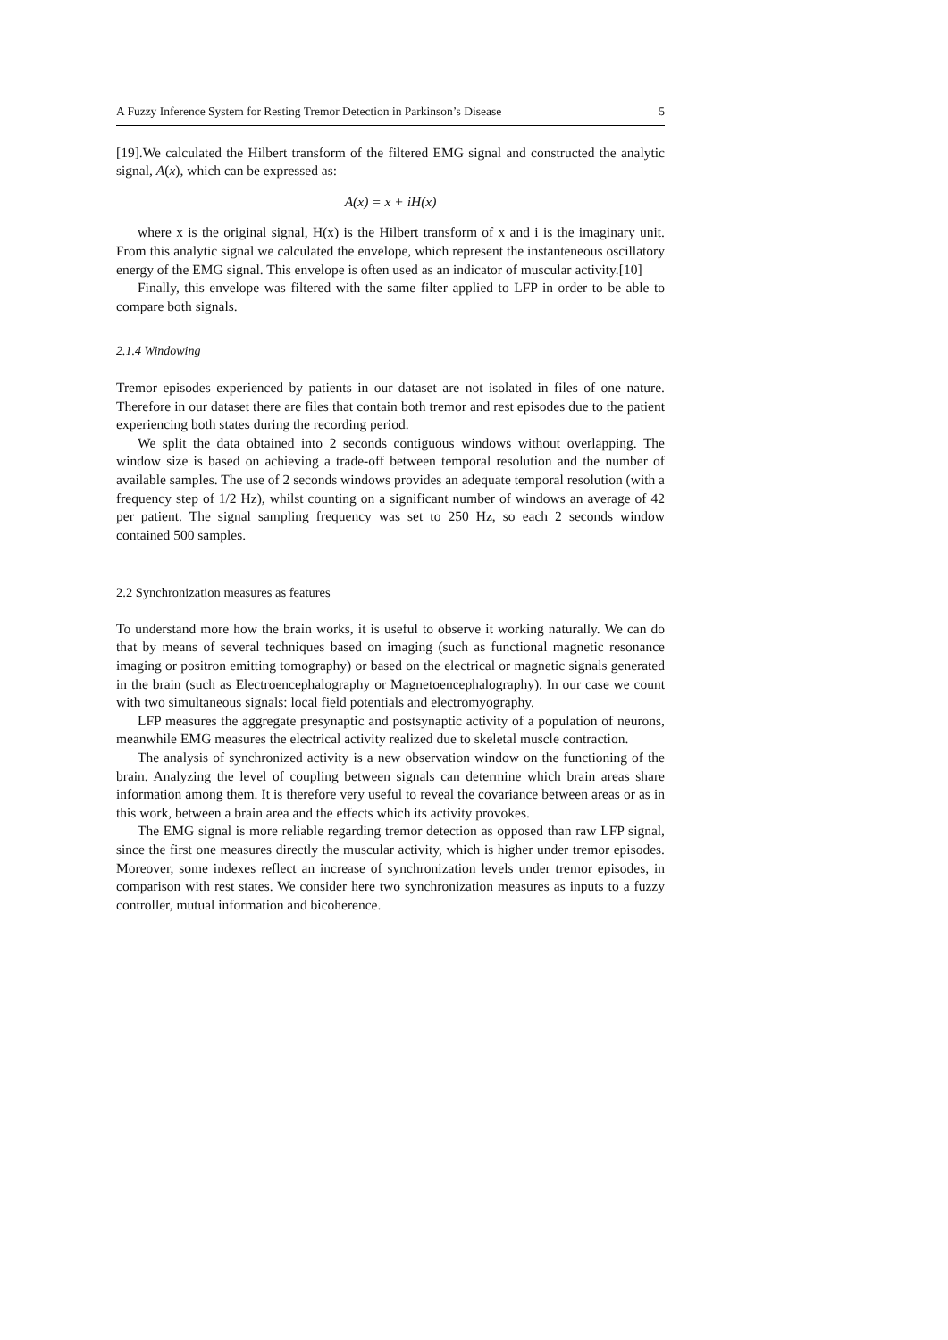A Fuzzy Inference System for Resting Tremor Detection in Parkinson’s Disease 5
[19].We calculated the Hilbert transform of the filtered EMG signal and constructed the analytic signal, A(x), which can be expressed as:
A(x) = x + iH(x)
where x is the original signal, H(x) is the Hilbert transform of x and i is the imaginary unit. From this analytic signal we calculated the envelope, which represent the instanteneous oscillatory energy of the EMG signal. This envelope is often used as an indicator of muscular activity.[10]
Finally, this envelope was filtered with the same filter applied to LFP in order to be able to compare both signals.
2.1.4 Windowing
Tremor episodes experienced by patients in our dataset are not isolated in files of one nature. Therefore in our dataset there are files that contain both tremor and rest episodes due to the patient experiencing both states during the recording period.
We split the data obtained into 2 seconds contiguous windows without overlapping. The window size is based on achieving a trade-off between temporal resolution and the number of available samples. The use of 2 seconds windows provides an adequate temporal resolution (with a frequency step of 1/2 Hz), whilst counting on a significant number of windows an average of 42 per patient. The signal sampling frequency was set to 250 Hz, so each 2 seconds window contained 500 samples.
2.2 Synchronization measures as features
To understand more how the brain works, it is useful to observe it working naturally. We can do that by means of several techniques based on imaging (such as functional magnetic resonance imaging or positron emitting tomography) or based on the electrical or magnetic signals generated in the brain (such as Electroencephalography or Magnetoencephalography). In our case we count with two simultaneous signals: local field potentials and electromyography.
LFP measures the aggregate presynaptic and postsynaptic activity of a population of neurons, meanwhile EMG measures the electrical activity realized due to skeletal muscle contraction.
The analysis of synchronized activity is a new observation window on the functioning of the brain. Analyzing the level of coupling between signals can determine which brain areas share information among them. It is therefore very useful to reveal the covariance between areas or as in this work, between a brain area and the effects which its activity provokes.
The EMG signal is more reliable regarding tremor detection as opposed than raw LFP signal, since the first one measures directly the muscular activity, which is higher under tremor episodes. Moreover, some indexes reflect an increase of synchronization levels under tremor episodes, in comparison with rest states. We consider here two synchronization measures as inputs to a fuzzy controller, mutual information and bicoherence.